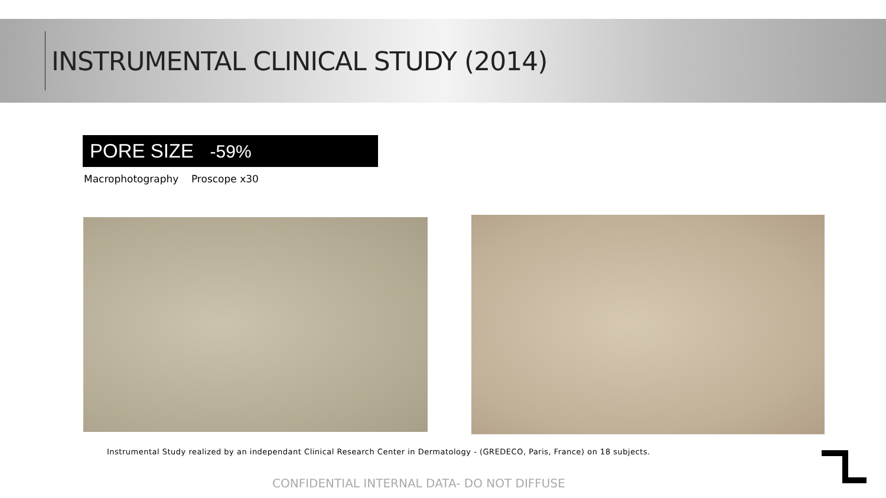INSTRUMENTAL CLINICAL STUDY (2014)
PORE SIZE -59%
Macrophotography Proscope x30
Instrumental Study realized by an independant Clinical Research Center in Dermatology - (GREDECO, Paris, France) on 18 subjects.
CONFIDENTIAL INTERNAL DATA- DO NOT DIFFUSE